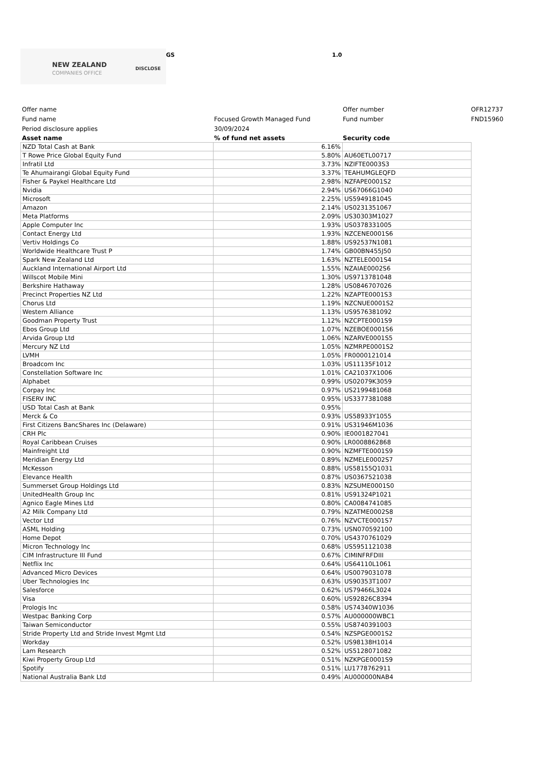NEW ZEALAND
COMPANIES OFFICE
DISCLOSE
GS 1.0
| Offer name | | Offer number | OFR12737 |
| Fund name | Focused Growth Managed Fund | Fund number | FND15960 |
| Period disclosure applies | 30/09/2024 | | |
| Asset name | % of fund net assets | Security code | |
| NZD Total Cash at Bank | 6.16% | |
| T Rowe Price Global Equity Fund | 5.80% | AU60ETL00717 |
| Infratil Ltd | 3.73% | NZIFTE0003S3 |
| Te Ahumairangi Global Equity Fund | 3.37% | TEAHUMGLEQFD |
| Fisher & Paykel Healthcare Ltd | 2.98% | NZFAPE0001S2 |
| Nvidia | 2.94% | US67066G1040 |
| Microsoft | 2.25% | US5949181045 |
| Amazon | 2.14% | US0231351067 |
| Meta Platforms | 2.09% | US30303M1027 |
| Apple Computer Inc | 1.93% | US0378331005 |
| Contact Energy Ltd | 1.93% | NZCENE0001S6 |
| Vertiv Holdings Co | 1.88% | US92537N1081 |
| Worldwide Healthcare Trust P | 1.74% | GB00BN455J50 |
| Spark New Zealand Ltd | 1.63% | NZTELE0001S4 |
| Auckland International Airport Ltd | 1.55% | NZAIAE0002S6 |
| Willscot Mobile Mini | 1.30% | US9713781048 |
| Berkshire Hathaway | 1.28% | US0846707026 |
| Precinct Properties NZ Ltd | 1.22% | NZAPTE0001S3 |
| Chorus Ltd | 1.19% | NZCNUE0001S2 |
| Western Alliance | 1.13% | US9576381092 |
| Goodman Property Trust | 1.12% | NZCPTE0001S9 |
| Ebos Group Ltd | 1.07% | NZEBOE0001S6 |
| Arvida Group Ltd | 1.06% | NZARVE0001S5 |
| Mercury NZ Ltd | 1.05% | NZMRPE0001S2 |
| LVMH | 1.05% | FR0000121014 |
| Broadcom Inc | 1.03% | US11135F1012 |
| Constellation Software Inc | 1.01% | CA21037X1006 |
| Alphabet | 0.99% | US02079K3059 |
| Corpay Inc | 0.97% | US2199481068 |
| FISERV INC | 0.95% | US3377381088 |
| USD Total Cash at Bank | 0.95% | |
| Merck & Co | 0.93% | US58933Y1055 |
| First Citizens BancShares Inc (Delaware) | 0.91% | US31946M1036 |
| CRH Plc | 0.90% | IE0001827041 |
| Royal Caribbean Cruises | 0.90% | LR0008862868 |
| Mainfreight Ltd | 0.90% | NZMFTE0001S9 |
| Meridian Energy Ltd | 0.89% | NZMELE0002S7 |
| McKesson | 0.88% | US58155Q1031 |
| Elevance Health | 0.87% | US0367521038 |
| Summerset Group Holdings Ltd | 0.83% | NZSUME0001S0 |
| UnitedHealth Group Inc | 0.81% | US91324P1021 |
| Agnico Eagle Mines Ltd | 0.80% | CA0084741085 |
| A2 Milk Company Ltd | 0.79% | NZATME0002S8 |
| Vector Ltd | 0.76% | NZVCTE0001S7 |
| ASML Holding | 0.73% | USN070592100 |
| Home Depot | 0.70% | US4370761029 |
| Micron Technology Inc | 0.68% | US5951121038 |
| CIM Infrastructure III Fund | 0.67% | CIMINFRFDIII |
| Netflix Inc | 0.64% | US64110L1061 |
| Advanced Micro Devices | 0.64% | US0079031078 |
| Uber Technologies Inc | 0.63% | US90353T1007 |
| Salesforce | 0.62% | US79466L3024 |
| Visa | 0.60% | US92826C8394 |
| Prologis Inc | 0.58% | US74340W1036 |
| Westpac Banking Corp | 0.57% | AU000000WBC1 |
| Taiwan Semiconductor | 0.55% | US8740391003 |
| Stride Property Ltd and Stride Invest Mgmt Ltd | 0.54% | NZSPGE0001S2 |
| Workday | 0.52% | US98138H1014 |
| Lam Research | 0.52% | US5128071082 |
| Kiwi Property Group Ltd | 0.51% | NZKPGE0001S9 |
| Spotify | 0.51% | LU1778762911 |
| National Australia Bank Ltd | 0.49% | AU000000NAB4 |